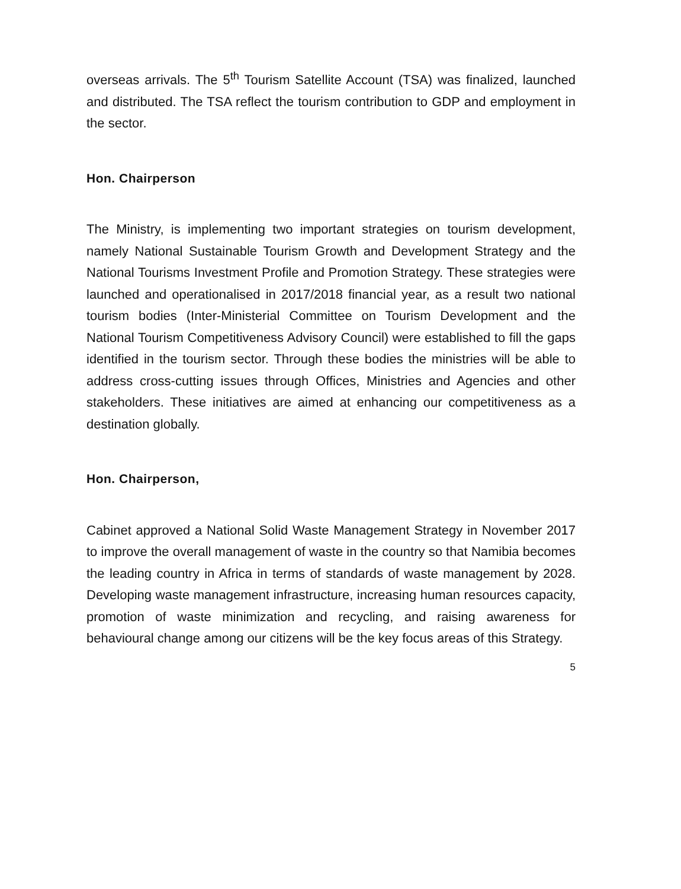overseas arrivals. The 5<sup>th</sup> Tourism Satellite Account (TSA) was finalized, launched and distributed. The TSA reflect the tourism contribution to GDP and employment in the sector.
Hon. Chairperson
The Ministry, is implementing two important strategies on tourism development, namely National Sustainable Tourism Growth and Development Strategy and the National Tourisms Investment Profile and Promotion Strategy. These strategies were launched and operationalised in 2017/2018 financial year, as a result two national tourism bodies (Inter-Ministerial Committee on Tourism Development and the National Tourism Competitiveness Advisory Council) were established to fill the gaps identified in the tourism sector. Through these bodies the ministries will be able to address cross-cutting issues through Offices, Ministries and Agencies and other stakeholders. These initiatives are aimed at enhancing our competitiveness as a destination globally.
Hon. Chairperson,
Cabinet approved a National Solid Waste Management Strategy in November 2017 to improve the overall management of waste in the country so that Namibia becomes the leading country in Africa in terms of standards of waste management by 2028. Developing waste management infrastructure, increasing human resources capacity, promotion of waste minimization and recycling, and raising awareness for behavioural change among our citizens will be the key focus areas of this Strategy.
5